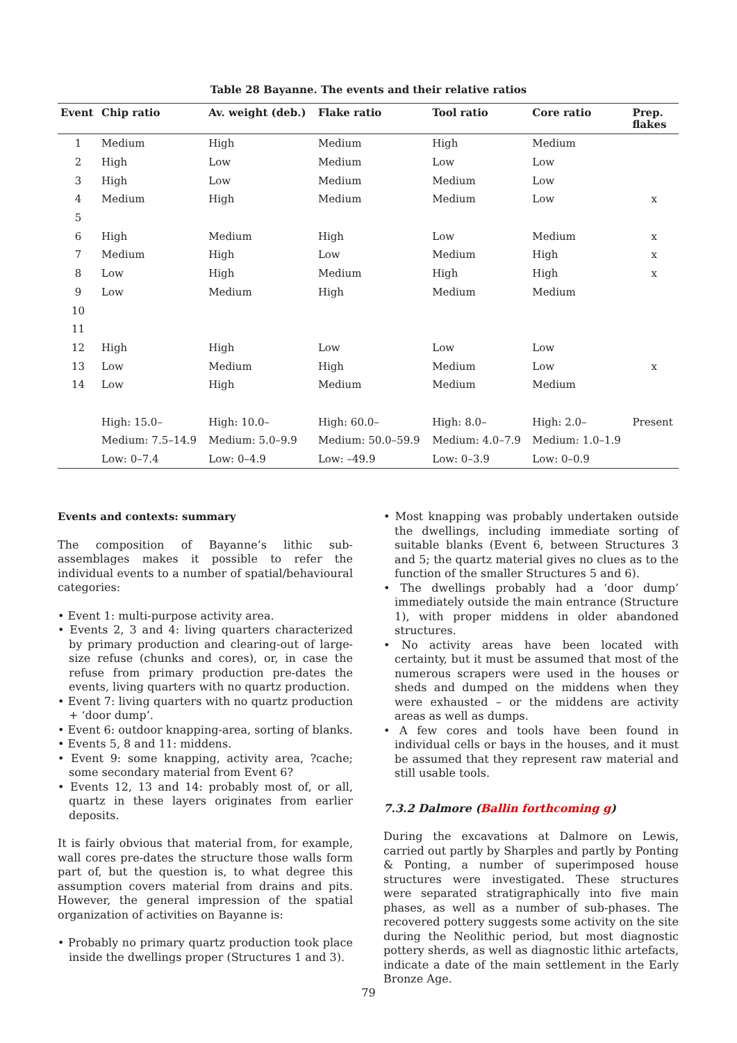Table 28 Bayanne. The events and their relative ratios
| Event | Chip ratio | Av. weight (deb.) | Flake ratio | Tool ratio | Core ratio | Prep. flakes |
| --- | --- | --- | --- | --- | --- | --- |
| 1 | Medium | High | Medium | High | Medium | |
| 2 | High | Low | Medium | Low | Low | |
| 3 | High | Low | Medium | Medium | Low | |
| 4 | Medium | High | Medium | Medium | Low | x |
| 5 | | | | | | |
| 6 | High | Medium | High | Low | Medium | x |
| 7 | Medium | High | Low | Medium | High | x |
| 8 | Low | High | Medium | High | High | x |
| 9 | Low | Medium | High | Medium | Medium | |
| 10 | | | | | | |
| 11 | | | | | | |
| 12 | High | High | Low | Low | Low | |
| 13 | Low | Medium | High | Medium | Low | x |
| 14 | Low | High | Medium | Medium | Medium | |
| | High: 15.0– | High: 10.0– | High: 60.0– | High: 8.0– | High: 2.0– | Present |
| | Medium: 7.5–14.9 | Medium: 5.0–9.9 | Medium: 50.0–59.9 | Medium: 4.0–7.9 | Medium: 1.0–1.9 | |
| | Low: 0–7.4 | Low: 0–4.9 | Low: –49.9 | Low: 0–3.9 | Low: 0–0.9 | |
Events and contexts: summary
The composition of Bayanne’s lithic sub-assemblages makes it possible to refer the individual events to a number of spatial/behavioural categories:
• Event 1: multi-purpose activity area.
• Events 2, 3 and 4: living quarters characterized by primary production and clearing-out of large-size refuse (chunks and cores), or, in case the refuse from primary production pre-dates the events, living quarters with no quartz production.
• Event 7: living quarters with no quartz production + ‘door dump’.
• Event 6: outdoor knapping-area, sorting of blanks.
• Events 5, 8 and 11: middens.
• Event 9: some knapping, activity area, ?cache; some secondary material from Event 6?
• Events 12, 13 and 14: probably most of, or all, quartz in these layers originates from earlier deposits.
It is fairly obvious that material from, for example, wall cores pre-dates the structure those walls form part of, but the question is, to what degree this assumption covers material from drains and pits. However, the general impression of the spatial organization of activities on Bayanne is:
• Probably no primary quartz production took place inside the dwellings proper (Structures 1 and 3).
• Most knapping was probably undertaken outside the dwellings, including immediate sorting of suitable blanks (Event 6, between Structures 3 and 5; the quartz material gives no clues as to the function of the smaller Structures 5 and 6).
• The dwellings probably had a ‘door dump’ immediately outside the main entrance (Structure 1), with proper middens in older abandoned structures.
• No activity areas have been located with certainty, but it must be assumed that most of the numerous scrapers were used in the houses or sheds and dumped on the middens when they were exhausted – or the middens are activity areas as well as dumps.
• A few cores and tools have been found in individual cells or bays in the houses, and it must be assumed that they represent raw material and still usable tools.
7.3.2 Dalmore (Ballin forthcoming g)
During the excavations at Dalmore on Lewis, carried out partly by Sharples and partly by Ponting & Ponting, a number of superimposed house structures were investigated. These structures were separated stratigraphically into five main phases, as well as a number of sub-phases. The recovered pottery suggests some activity on the site during the Neolithic period, but most diagnostic pottery sherds, as well as diagnostic lithic artefacts, indicate a date of the main settlement in the Early Bronze Age.
79